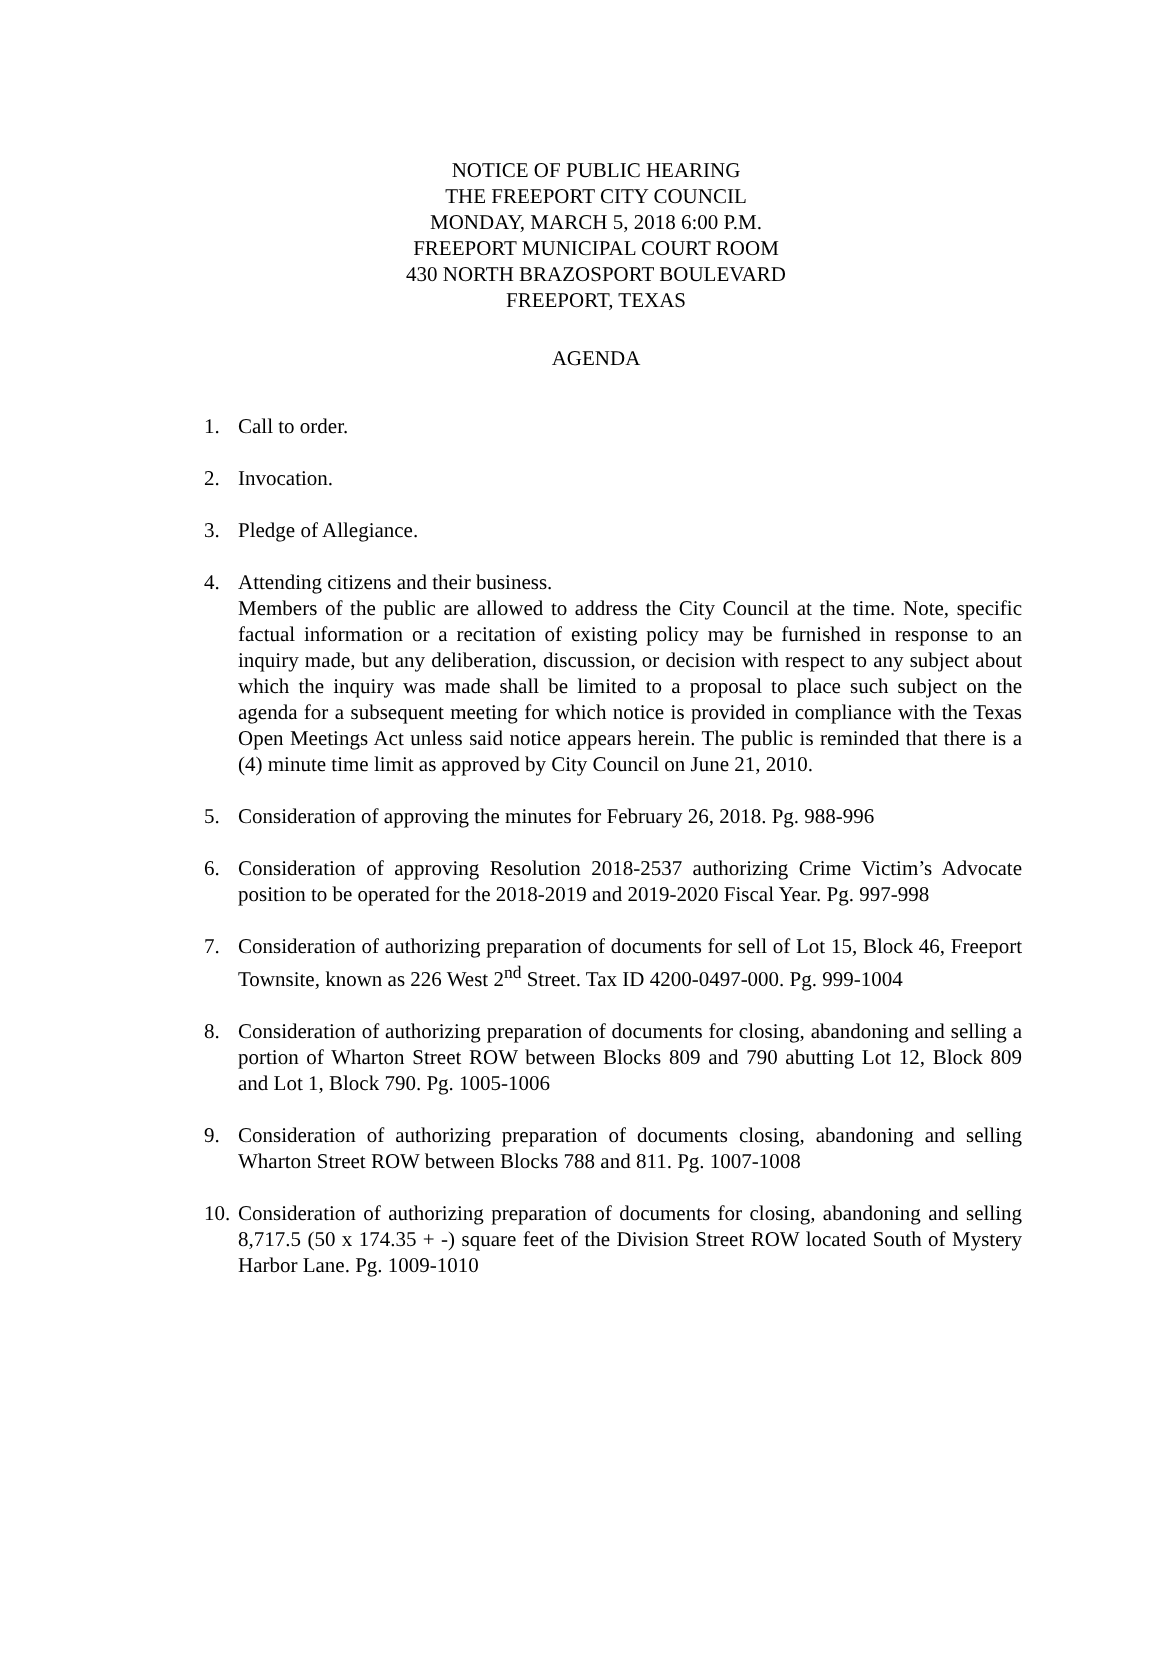NOTICE OF PUBLIC HEARING
THE FREEPORT CITY COUNCIL
MONDAY, MARCH 5, 2018 6:00 P.M.
FREEPORT MUNICIPAL COURT ROOM
430 NORTH BRAZOSPORT BOULEVARD
FREEPORT, TEXAS
AGENDA
1. Call to order.
2. Invocation.
3. Pledge of Allegiance.
4. Attending citizens and their business.
Members of the public are allowed to address the City Council at the time. Note, specific factual information or a recitation of existing policy may be furnished in response to an inquiry made, but any deliberation, discussion, or decision with respect to any subject about which the inquiry was made shall be limited to a proposal to place such subject on the agenda for a subsequent meeting for which notice is provided in compliance with the Texas Open Meetings Act unless said notice appears herein. The public is reminded that there is a (4) minute time limit as approved by City Council on June 21, 2010.
5. Consideration of approving the minutes for February 26, 2018. Pg. 988-996
6. Consideration of approving Resolution 2018-2537 authorizing Crime Victim’s Advocate position to be operated for the 2018-2019 and 2019-2020 Fiscal Year. Pg. 997-998
7. Consideration of authorizing preparation of documents for sell of Lot 15, Block 46, Freeport Townsite, known as 226 West 2<sup>nd</sup> Street. Tax ID 4200-0497-000. Pg. 999-1004
8. Consideration of authorizing preparation of documents for closing, abandoning and selling a portion of Wharton Street ROW between Blocks 809 and 790 abutting Lot 12, Block 809 and Lot 1, Block 790. Pg. 1005-1006
9. Consideration of authorizing preparation of documents closing, abandoning and selling Wharton Street ROW between Blocks 788 and 811. Pg. 1007-1008
10. Consideration of authorizing preparation of documents for closing, abandoning and selling 8,717.5 (50 x 174.35 + -) square feet of the Division Street ROW located South of Mystery Harbor Lane. Pg. 1009-1010